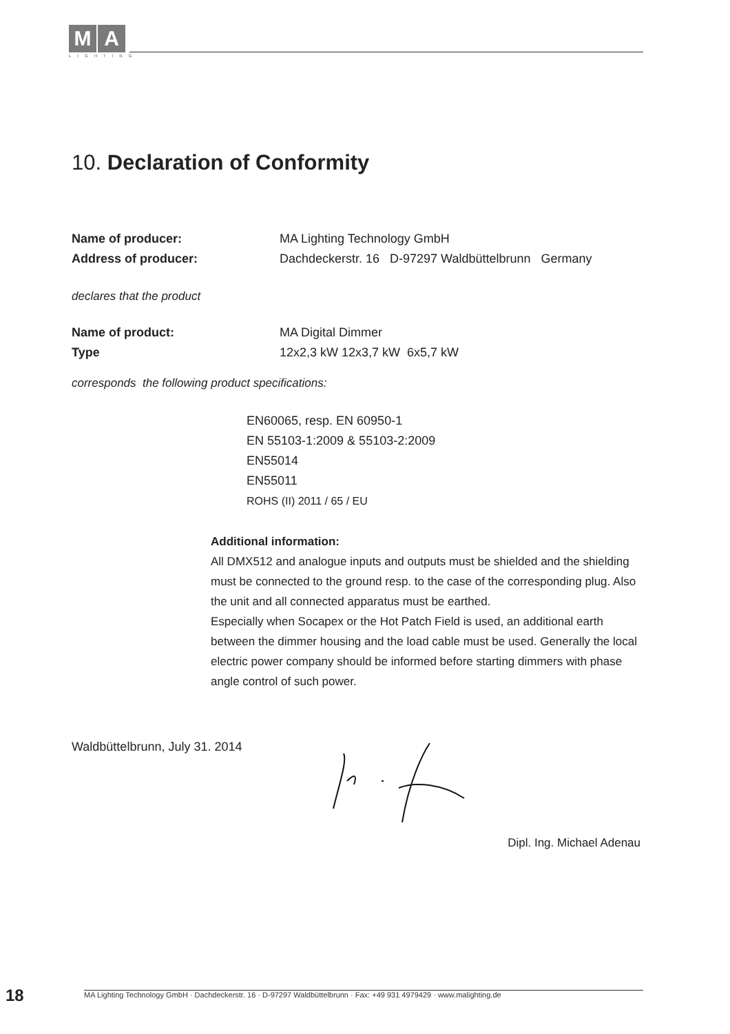M A
LIGHTING
10. Declaration of Conformity
Name of producer: MA Lighting Technology GmbH
Address of producer: Dachdeckerstr. 16 D-97297 Waldbüttelbrunn Germany
declares that the product
Name of product: MA Digital Dimmer
Type 12x2,3 kW 12x3,7 kW 6x5,7 kW
corresponds the following product specifications:
EN60065, resp. EN 60950-1
EN 55103-1:2009 & 55103-2:2009
EN55014
EN55011
ROHS (II) 2011 / 65 / EU
Additional information:
All DMX512 and analogue inputs and outputs must be shielded and the shielding must be connected to the ground resp. to the case of the corresponding plug. Also the unit and all connected apparatus must be earthed.
Especially when Socapex or the Hot Patch Field is used, an additional earth between the dimmer housing and the load cable must be used. Generally the local electric power company should be informed before starting dimmers with phase angle control of such power.
Waldbüttelbrunn, July 31. 2014
Dipl. Ing. Michael Adenau
18 MA Lighting Technology GmbH · Dachdeckerstr. 16 · D-97297 Waldbüttelbrunn · Fax: +49 931 4979429 · www.malighting.de